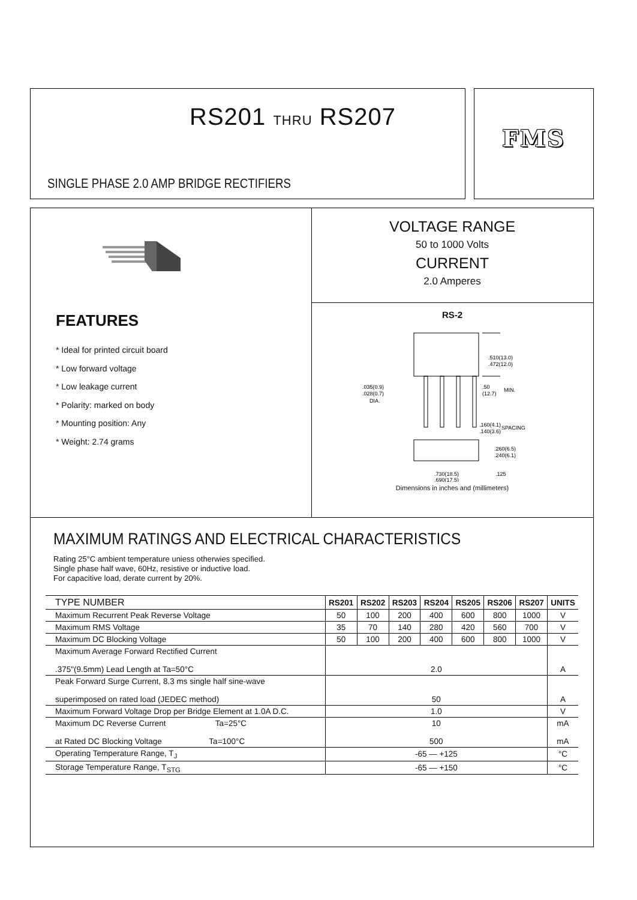RS201 THRU RS207
SINGLE PHASE 2.0 AMP BRIDGE RECTIFIERS
FMS
FEATURES
* Ideal for printed circuit board
* Low forward voltage
* Low leakage current
* Polarity: marked on body
* Mounting position: Any
* Weight: 2.74 grams
VOLTAGE RANGE
50 to 1000 Volts
CURRENT
2.0 Amperes
RS-2
.510(13.0)
.472(12.0)
.035(0.9)
.028(0.7)
DIA.
.50
(12.7)
MIN.
.160(4.1)
.140(3.6)
SPACING
.260(6.5)
.240(6.1)
.730(18.5)
.690(17.5)
.125
Dimensions in inches and (millimeters)
MAXIMUM RATINGS AND ELECTRICAL CHARACTERISTICS
Rating 25°C ambient temperature uniess otherwies specified.
Single phase half wave, 60Hz, resistive or inductive load.
For capacitive load, derate current by 20%.
| TYPE NUMBER | RS201 | RS202 | RS203 | RS204 | RS205 | RS206 | RS207 | UNITS |
| --- | --- | --- | --- | --- | --- | --- | --- | --- |
| Maximum Recurrent Peak Reverse Voltage | 50 | 100 | 200 | 400 | 600 | 800 | 1000 | V |
| Maximum RMS Voltage | 35 | 70 | 140 | 280 | 420 | 560 | 700 | V |
| Maximum DC Blocking Voltage | 50 | 100 | 200 | 400 | 600 | 800 | 1000 | V |
| Maximum Average Forward Rectified Current .375"(9.5mm) Lead Length at Ta=50°C | 2.0 | | | | | | | A |
| Peak Forward Surge Current, 8.3 ms single half sine-wave superimposed on rated load (JEDEC method) | 50 | | | | | | | A |
| Maximum Forward Voltage Drop per Bridge Element at 1.0A D.C. | 1.0 | | | | | | | V |
| Maximum DC Reverse Current Ta=25°C at Rated DC Blocking Voltage Ta=100°C | 10 500 | | | | | | | mA mA |
| Operating Temperature Range, T<sub>J</sub> | -65 — +125 | | | | | | | °C |
| Storage Temperature Range, T<sub>STG</sub> | -65 — +150 | | | | | | | °C |